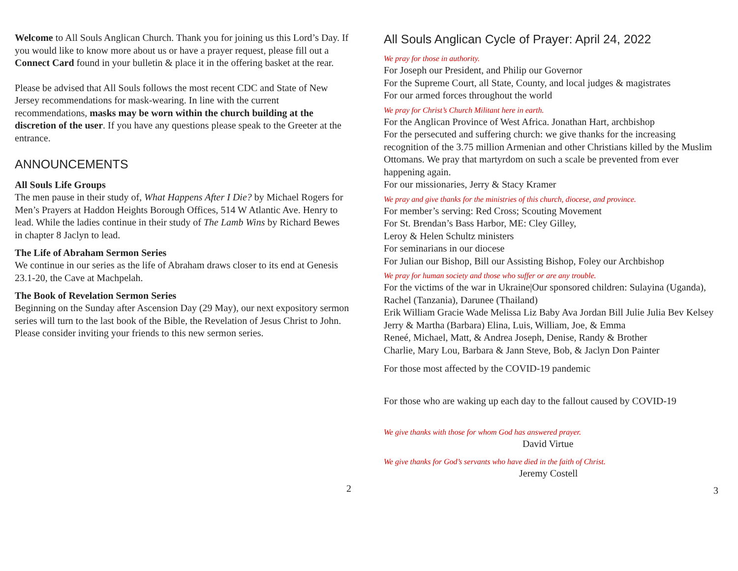Welcome to All Souls Anglican Church. Thank you for joining us this Lord’s Day. If you would like to know more about us or have a prayer request, please fill out a Connect Card found in your bulletin & place it in the offering basket at the rear.
Please be advised that All Souls follows the most recent CDC and State of New Jersey recommendations for mask-wearing. In line with the current recommendations, masks may be worn within the church building at the discretion of the user. If you have any questions please speak to the Greeter at the entrance.
ANNOUNCEMENTS
All Souls Life Groups
The men pause in their study of, What Happens After I Die? by Michael Rogers for Men’s Prayers at Haddon Heights Borough Offices, 514 W Atlantic Ave. Henry to lead. While the ladies continue in their study of The Lamb Wins by Richard Bewes in chapter 8 Jaclyn to lead.
The Life of Abraham Sermon Series
We continue in our series as the life of Abraham draws closer to its end at Genesis 23.1-20, the Cave at Machpelah.
The Book of Revelation Sermon Series
Beginning on the Sunday after Ascension Day (29 May), our next expository sermon series will turn to the last book of the Bible, the Revelation of Jesus Christ to John. Please consider inviting your friends to this new sermon series.
2
All Souls Anglican Cycle of Prayer: April 24, 2022
We pray for those in authority.
For Joseph our President, and Philip our Governor
For the Supreme Court, all State, County, and local judges & magistrates
For our armed forces throughout the world
We pray for Christ’s Church Militant here in earth.
For the Anglican Province of West Africa. Jonathan Hart, archbishop
For the persecuted and suffering church: we give thanks for the increasing recognition of the 3.75 million Armenian and other Christians killed by the Muslim Ottomans. We pray that martyrdom on such a scale be prevented from ever happening again.
For our missionaries, Jerry & Stacy Kramer
We pray and give thanks for the ministries of this church, diocese, and province.
For member’s serving: Red Cross; Scouting Movement
For St. Brendan’s Bass Harbor, ME: Cley Gilley,
Leroy & Helen Schultz ministers
For seminarians in our diocese
For Julian our Bishop, Bill our Assisting Bishop, Foley our Archbishop
We pray for human society and those who suffer or are any trouble.
For the victims of the war in Ukraine|Our sponsored children: Sulayina (Uganda), Rachel (Tanzania), Darunee (Thailand)
Erik William Gracie Wade Melissa Liz Baby Ava Jordan Bill Julie Julia Bev Kelsey
Jerry & Martha (Barbara) Elina, Luis, William, Joe, & Emma
Reneé, Michael, Matt, & Andrea Joseph, Denise, Randy & Brother
Charlie, Mary Lou, Barbara & Jann Steve, Bob, & Jaclyn Don Painter
For those most affected by the COVID-19 pandemic
For those who are waking up each day to the fallout caused by COVID-19
We give thanks with those for whom God has answered prayer.
David Virtue
We give thanks for God’s servants who have died in the faith of Christ.
Jeremy Costell
3